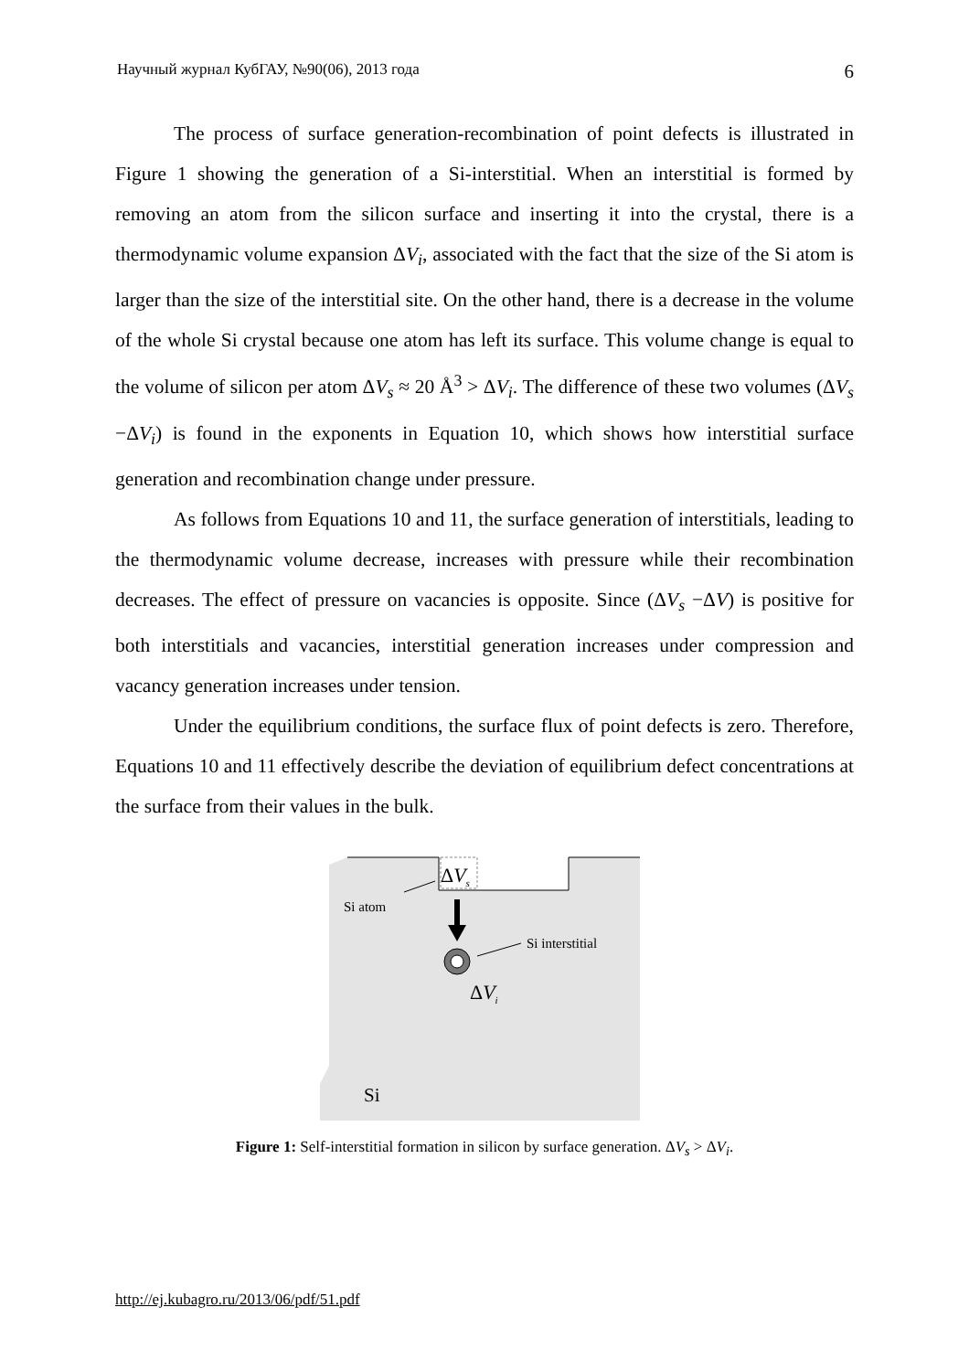Научный журнал КубГАУ, №90(06), 2013 года 6
The process of surface generation-recombination of point defects is illustrated in Figure 1 showing the generation of a Si-interstitial. When an interstitial is formed by removing an atom from the silicon surface and inserting it into the crystal, there is a thermodynamic volume expansion ΔV<sub>i</sub>, associated with the fact that the size of the Si atom is larger than the size of the interstitial site. On the other hand, there is a decrease in the volume of the whole Si crystal because one atom has left its surface. This volume change is equal to the volume of silicon per atom ΔV<sub>s</sub> ≈ 20 Å<sup>3</sup> > ΔV<sub>i</sub>. The difference of these two volumes (ΔV<sub>s</sub> −ΔV<sub>i</sub>) is found in the exponents in Equation 10, which shows how interstitial surface generation and recombination change under pressure.
As follows from Equations 10 and 11, the surface generation of interstitials, leading to the thermodynamic volume decrease, increases with pressure while their recombination decreases. The effect of pressure on vacancies is opposite. Since (ΔV<sub>s</sub> −ΔV) is positive for both interstitials and vacancies, interstitial generation increases under compression and vacancy generation increases under tension.
Under the equilibrium conditions, the surface flux of point defects is zero. Therefore, Equations 10 and 11 effectively describe the deviation of equilibrium defect concentrations at the surface from their values in the bulk.
ΔV<sub>s</sub>
Si atom
Si interstitial
ΔV<sub>i</sub>
Si
Figure 1: Self-interstitial formation in silicon by surface generation. ΔV<sub>s</sub> > ΔV<sub>i</sub>.
http://ej.kubagro.ru/2013/06/pdf/51.pdf